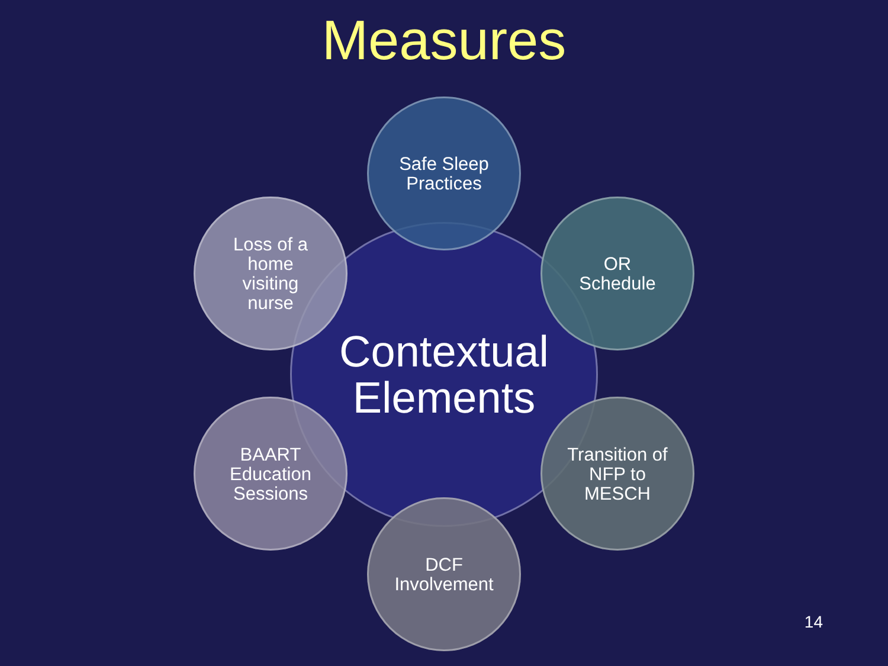Measures
Contextual
Elements
Safe Sleep
Practices
Loss of a
home
visiting
nurse
OR
Schedule
BAART
Education
Sessions
Transition of
NFP to
MESCH
DCF
Involvement
14